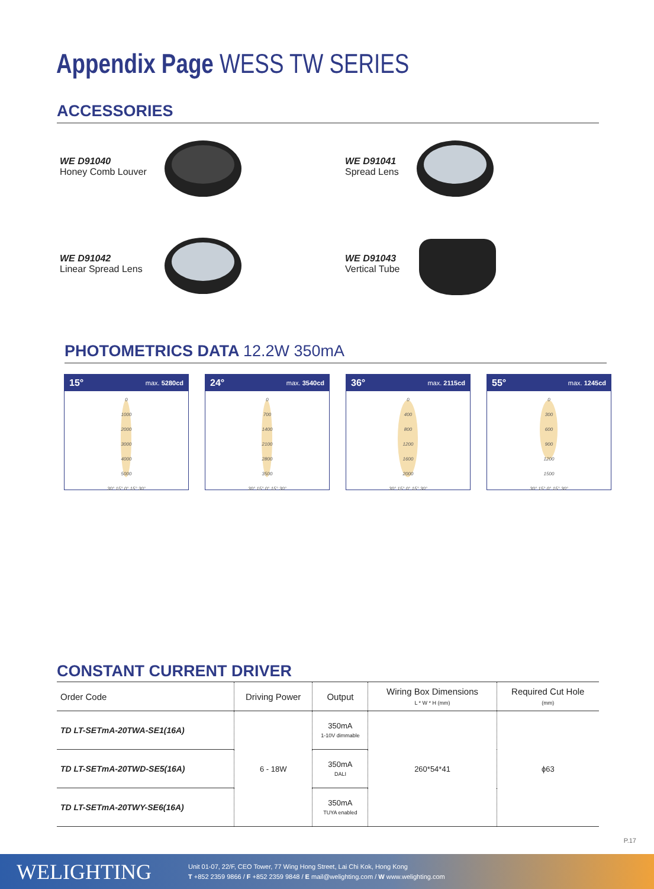Appendix Page WESS TW SERIES
ACCESSORIES
WE D91040
Honey Comb Louver
WE D91041
Spread Lens
WE D91042
Linear Spread Lens
WE D91043
Vertical Tube
PHOTOMETRICS DATA 12.2W 350mA
15° max. 5280cd
0
1000
2000
3000
4000
5000
30° 15° 0° 15° 30°
24° max. 3540cd
0
700
1400
2100
2800
3500
30° 15° 0° 15° 30°
36° max. 2115cd
0
400
800
1200
1600
2000
30° 15° 0° 15° 30°
55° max. 1245cd
0
300
600
900
1200
1500
30° 15° 0° 15° 30°
CONSTANT CURRENT DRIVER
| Order Code | Driving Power | Output | Wiring Box Dimensions L * W * H (mm) | Required Cut Hole (mm) |
| --- | --- | --- | --- | --- |
| TD LT-SETmA-20TWA-SE1(16A) | 6 - 18W | 350mA 1-10V dimmable | 260*54*41 | ϕ63 |
| TD LT-SETmA-20TWD-SE5(16A) | | 350mA DALI | | |
| TD LT-SETmA-20TWY-SE6(16A) | | 350mA TUYA enabled | | |
P.17
WELIGHTING
Unit 01-07, 22/F, CEO Tower, 77 Wing Hong Street, Lai Chi Kok, Hong Kong
T +852 2359 9866 / F +852 2359 9848 / E mail@welighting.com / W www.welighting.com